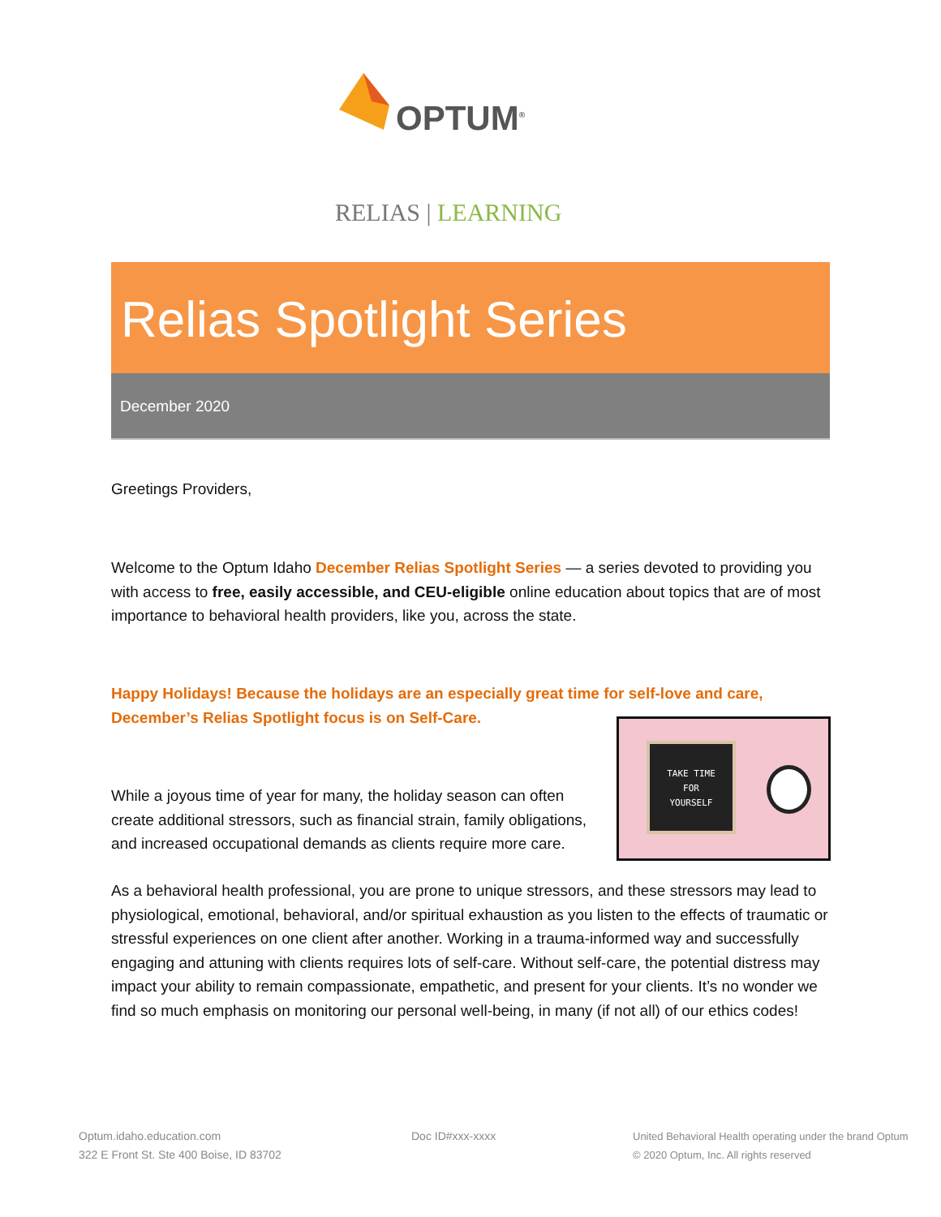OPTUM<sup>®</sup>
RELIAS | LEARNING
Relias Spotlight Series
December 2020
Greetings Providers,
Welcome to the Optum Idaho December Relias Spotlight Series — a series devoted to providing you with access to free, easily accessible, and CEU-eligible online education about topics that are of most importance to behavioral health providers, like you, across the state.
Happy Holidays! Because the holidays are an especially great time for self-love and care, December’s Relias Spotlight focus is on Self-Care.
While a joyous time of year for many, the holiday season can often create additional stressors, such as financial strain, family obligations, and increased occupational demands as clients require more care.
TAKE TIME
FOR
YOURSELF
As a behavioral health professional, you are prone to unique stressors, and these stressors may lead to physiological, emotional, behavioral, and/or spiritual exhaustion as you listen to the effects of traumatic or stressful experiences on one client after another. Working in a trauma-informed way and successfully engaging and attuning with clients requires lots of self-care. Without self-care, the potential distress may impact your ability to remain compassionate, empathetic, and present for your clients. It’s no wonder we find so much emphasis on monitoring our personal well-being, in many (if not all) of our ethics codes!
Optum.idaho.education.com
322 E Front St. Ste 400 Boise, ID 83702
Doc ID#xxx-xxxx
United Behavioral Health operating under the brand Optum
© 2020 Optum, Inc. All rights reserved